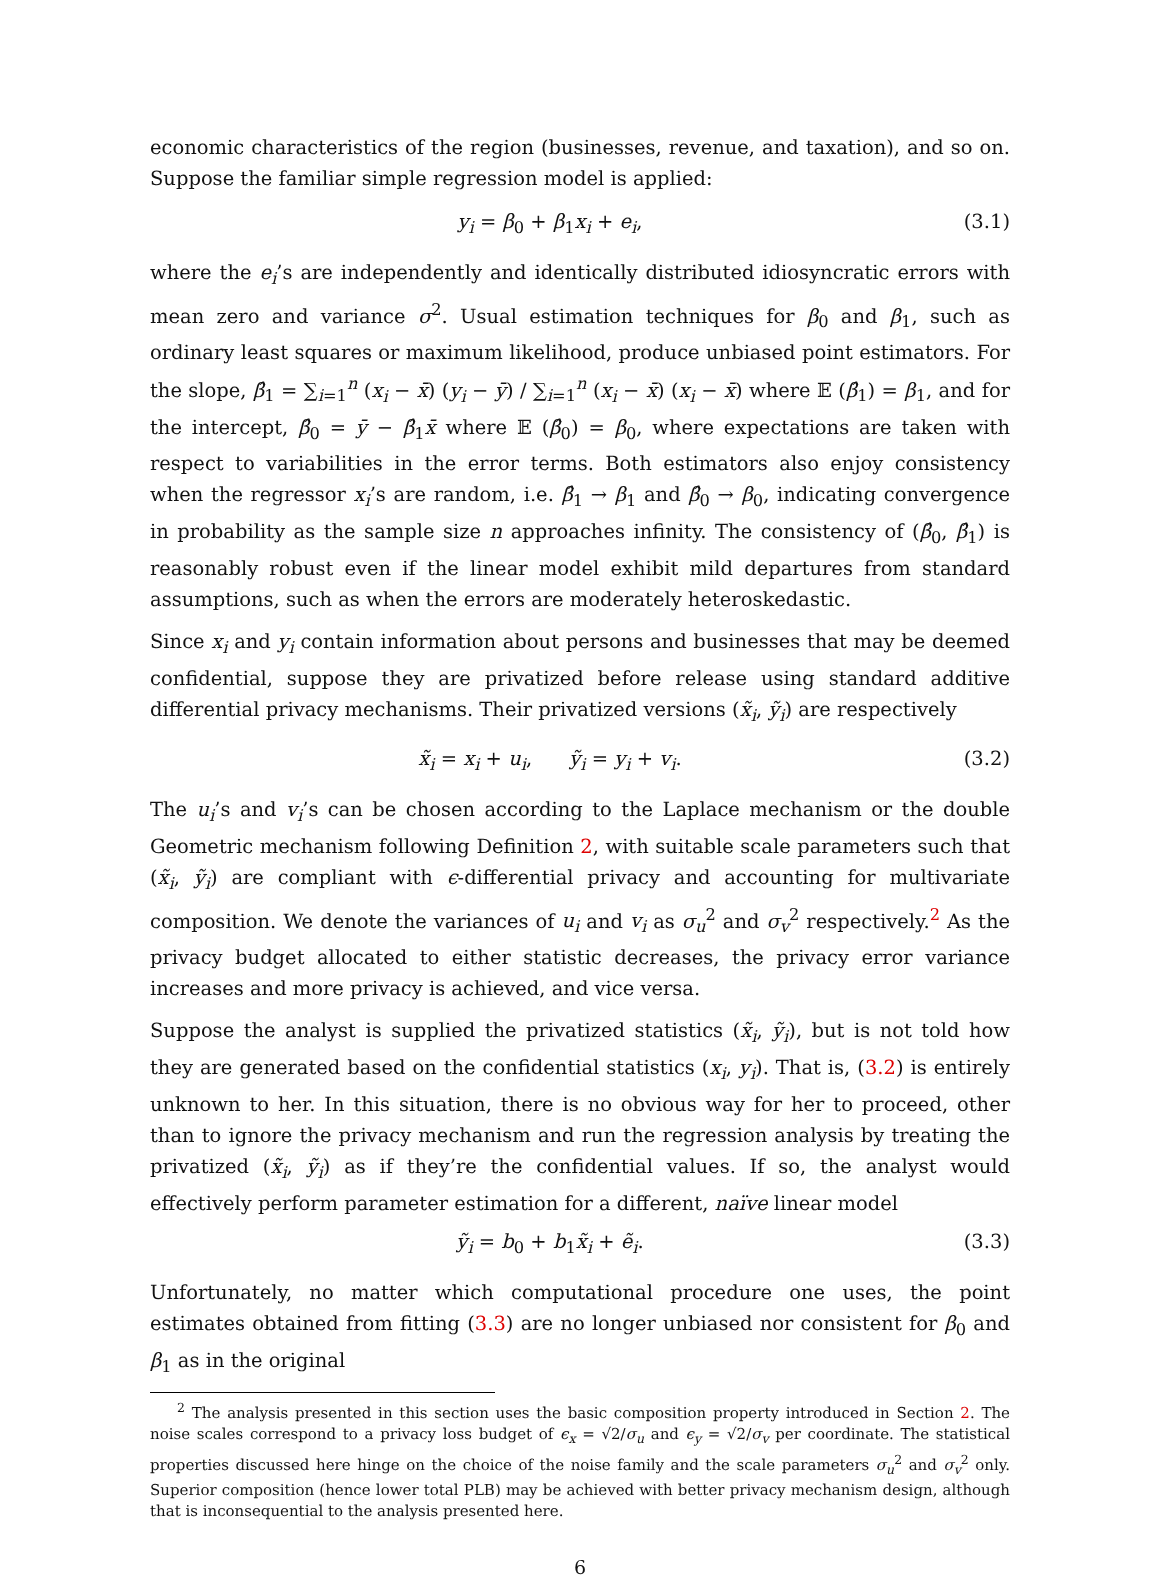economic characteristics of the region (businesses, revenue, and taxation), and so on. Suppose the familiar simple regression model is applied:
y<sub>i</sub> = β<sub>0</sub> + β<sub>1</sub>x<sub>i</sub> + e<sub>i</sub>, (3.1)
where the e<sub>i</sub>’s are independently and identically distributed idiosyncratic errors with mean zero and variance σ<sup>2</sup>. Usual estimation techniques for β<sub>0</sub> and β<sub>1</sub>, such as ordinary least squares or maximum likelihood, produce unbiased point estimators. For the slope, β̂<sub>1</sub> = ∑<sub>i=1</sub><sup>n</sup> (x<sub>i</sub> − x̄) (y<sub>i</sub> − ȳ) / ∑<sub>i=1</sub><sup>n</sup> (x<sub>i</sub> − x̄) (x<sub>i</sub> − x̄) where 𝔼 (β̂<sub>1</sub>) = β<sub>1</sub>, and for the intercept, β̂<sub>0</sub> = ȳ − β̂<sub>1</sub>x̄ where 𝔼 (β̂<sub>0</sub>) = β<sub>0</sub>, where expectations are taken with respect to variabilities in the error terms. Both estimators also enjoy consistency when the regressor x<sub>i</sub>’s are random, i.e. β̂<sub>1</sub> → β<sub>1</sub> and β̂<sub>0</sub> → β<sub>0</sub>, indicating convergence in probability as the sample size n approaches infinity. The consistency of (β̂<sub>0</sub>, β̂<sub>1</sub>) is reasonably robust even if the linear model exhibit mild departures from standard assumptions, such as when the errors are moderately heteroskedastic.
Since x<sub>i</sub> and y<sub>i</sub> contain information about persons and businesses that may be deemed confidential, suppose they are privatized before release using standard additive differential privacy mechanisms. Their privatized versions (x̃<sub>i</sub>, ỹ<sub>i</sub>) are respectively
x̃<sub>i</sub> = x<sub>i</sub> + u<sub>i</sub>, ỹ<sub>i</sub> = y<sub>i</sub> + v<sub>i</sub>. (3.2)
The u<sub>i</sub>’s and v<sub>i</sub>’s can be chosen according to the Laplace mechanism or the double Geometric mechanism following Definition 2, with suitable scale parameters such that (x̃<sub>i</sub>, ỹ<sub>i</sub>) are compliant with ϵ-differential privacy and accounting for multivariate composition. We denote the variances of u<sub>i</sub> and v<sub>i</sub> as σ<sub>u</sub><sup>2</sup> and σ<sub>v</sub><sup>2</sup> respectively.<sup>2</sup> As the privacy budget allocated to either statistic decreases, the privacy error variance increases and more privacy is achieved, and vice versa.
Suppose the analyst is supplied the privatized statistics (x̃<sub>i</sub>, ỹ<sub>i</sub>), but is not told how they are generated based on the confidential statistics (x<sub>i</sub>, y<sub>i</sub>). That is, (3.2) is entirely unknown to her. In this situation, there is no obvious way for her to proceed, other than to ignore the privacy mechanism and run the regression analysis by treating the privatized (x̃<sub>i</sub>, ỹ<sub>i</sub>) as if they’re the confidential values. If so, the analyst would effectively perform parameter estimation for a different, naïve linear model
ỹ<sub>i</sub> = b<sub>0</sub> + b<sub>1</sub>x̃<sub>i</sub> + ẽ<sub>i</sub>. (3.3)
Unfortunately, no matter which computational procedure one uses, the point estimates obtained from fitting (3.3) are no longer unbiased nor consistent for β<sub>0</sub> and β<sub>1</sub> as in the original
<sup>2</sup> The analysis presented in this section uses the basic composition property introduced in Section 2. The noise scales correspond to a privacy loss budget of ϵ<sub>x</sub> = √2/σ<sub>u</sub> and ϵ<sub>y</sub> = √2/σ<sub>v</sub> per coordinate. The statistical properties discussed here hinge on the choice of the noise family and the scale parameters σ<sub>u</sub><sup>2</sup> and σ<sub>v</sub><sup>2</sup> only. Superior composition (hence lower total PLB) may be achieved with better privacy mechanism design, although that is inconsequential to the analysis presented here.
6